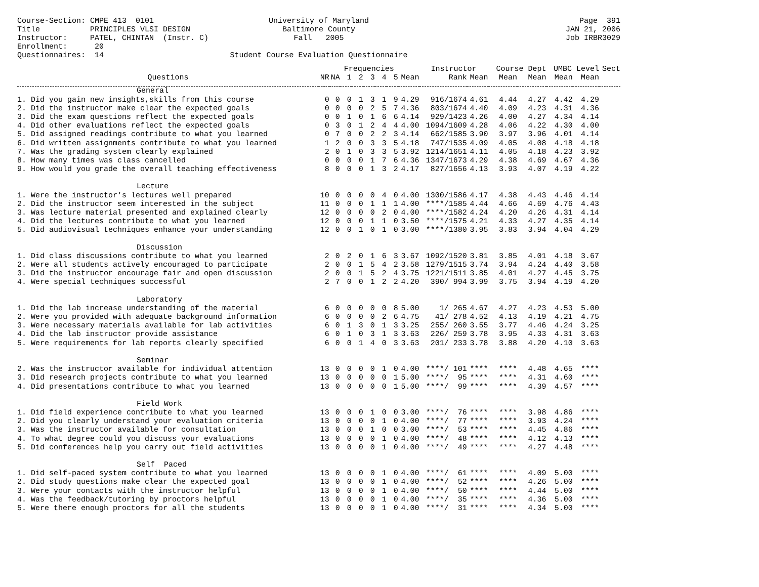Course-Section: CMPE 413 0101
University of Maryland
Page 391
Title PRINCIPLES VLSI DESIGN
Baltimore County
JAN 21, 2006
Instructor: PATEL, CHINTAN (Instr. C)
Fall 2005
Job IRBR3029
Enrollment: 20
Questionnaires: 14
Student Course Evaluation Questionnaire
| | | | Frequencies | | | | | | Instructor | | Course Dept | | UMBC Level | | Sect |
| --- | --- | --- | --- | --- | --- | --- | --- | --- | --- | --- | --- | --- | --- | --- | --- |
| Questions | NR | NA | 1 | 2 | 3 | 4 | 5 | Mean | Rank | Mean | Mean | Mean | Mean | Mean | |
| General | | | | | | | | | | | | | | | |
| 1. Did you gain new insights,skills from this course | 0 | 0 | 0 | 1 | 3 | 1 | 9 | 4.29 | 916/1674 | 4.61 | 4.44 | 4.27 | 4.42 | 4.29 | |
| 2. Did the instructor make clear the expected goals | 0 | 0 | 0 | 0 | 2 | 5 | 7 | 4.36 | 803/1674 | 4.40 | 4.09 | 4.23 | 4.31 | 4.36 | |
| 3. Did the exam questions reflect the expected goals | 0 | 0 | 1 | 0 | 1 | 6 | 6 | 4.14 | 929/1423 | 4.26 | 4.00 | 4.27 | 4.34 | 4.14 | |
| 4. Did other evaluations reflect the expected goals | 0 | 3 | 0 | 1 | 2 | 4 | 4 | 4.00 | 1094/1609 | 4.28 | 4.06 | 4.22 | 4.30 | 4.00 | |
| 5. Did assigned readings contribute to what you learned | 0 | 7 | 0 | 0 | 2 | 2 | 3 | 4.14 | 662/1585 | 3.90 | 3.97 | 3.96 | 4.01 | 4.14 | |
| 6. Did written assignments contribute to what you learned | 1 | 2 | 0 | 0 | 3 | 3 | 5 | 4.18 | 747/1535 | 4.09 | 4.05 | 4.08 | 4.18 | 4.18 | |
| 7. Was the grading system clearly explained | 2 | 0 | 1 | 0 | 3 | 3 | 5 | 3.92 | 1214/1651 | 4.11 | 4.05 | 4.18 | 4.23 | 3.92 | |
| 8. How many times was class cancelled | 0 | 0 | 0 | 0 | 1 | 7 | 6 | 4.36 | 1347/1673 | 4.29 | 4.38 | 4.69 | 4.67 | 4.36 | |
| 9. How would you grade the overall teaching effectiveness | 8 | 0 | 0 | 0 | 1 | 3 | 2 | 4.17 | 827/1656 | 4.13 | 3.93 | 4.07 | 4.19 | 4.22 | |
| Lecture | | | | | | | | | | | | | | | |
| 1. Were the instructor's lectures well prepared | 10 | 0 | 0 | 0 | 0 | 4 | 0 | 4.00 | 1300/1586 | 4.17 | 4.38 | 4.43 | 4.46 | 4.14 | |
| 2. Did the instructor seem interested in the subject | 11 | 0 | 0 | 0 | 1 | 1 | 1 | 4.00 | ****/1585 | 4.44 | 4.66 | 4.69 | 4.76 | 4.43 | |
| 3. Was lecture material presented and explained clearly | 12 | 0 | 0 | 0 | 0 | 2 | 0 | 4.00 | ****/1582 | 4.24 | 4.20 | 4.26 | 4.31 | 4.14 | |
| 4. Did the lectures contribute to what you learned | 12 | 0 | 0 | 0 | 1 | 1 | 0 | 3.50 | ****/1575 | 4.21 | 4.33 | 4.27 | 4.35 | 4.14 | |
| 5. Did audiovisual techniques enhance your understanding | 12 | 0 | 0 | 1 | 0 | 1 | 0 | 3.00 | ****/1380 | 3.95 | 3.83 | 3.94 | 4.04 | 4.29 | |
| Discussion | | | | | | | | | | | | | | | |
| 1. Did class discussions contribute to what you learned | 2 | 0 | 2 | 0 | 1 | 6 | 3 | 3.67 | 1092/1520 | 3.81 | 3.85 | 4.01 | 4.18 | 3.67 | |
| 2. Were all students actively encouraged to participate | 2 | 0 | 0 | 1 | 5 | 4 | 2 | 3.58 | 1279/1515 | 3.74 | 3.94 | 4.24 | 4.40 | 3.58 | |
| 3. Did the instructor encourage fair and open discussion | 2 | 0 | 0 | 1 | 5 | 2 | 4 | 3.75 | 1221/1511 | 3.85 | 4.01 | 4.27 | 4.45 | 3.75 | |
| 4. Were special techniques successful | 2 | 7 | 0 | 0 | 1 | 2 | 2 | 4.20 | 390/ 994 | 3.99 | 3.75 | 3.94 | 4.19 | 4.20 | |
| Laboratory | | | | | | | | | | | | | | | |
| 1. Did the lab increase understanding of the material | 6 | 0 | 0 | 0 | 0 | 0 | 8 | 5.00 | 1/ 265 | 4.67 | 4.27 | 4.23 | 4.53 | 5.00 | |
| 2. Were you provided with adequate background information | 6 | 0 | 0 | 0 | 0 | 2 | 6 | 4.75 | 41/ 278 | 4.52 | 4.13 | 4.19 | 4.21 | 4.75 | |
| 3. Were necessary materials available for lab activities | 6 | 0 | 1 | 3 | 0 | 1 | 3 | 3.25 | 255/ 260 | 3.55 | 3.77 | 4.46 | 4.24 | 3.25 | |
| 4. Did the lab instructor provide assistance | 6 | 0 | 1 | 0 | 3 | 1 | 3 | 3.63 | 226/ 259 | 3.78 | 3.95 | 4.33 | 4.31 | 3.63 | |
| 5. Were requirements for lab reports clearly specified | 6 | 0 | 0 | 1 | 4 | 0 | 3 | 3.63 | 201/ 233 | 3.78 | 3.88 | 4.20 | 4.10 | 3.63 | |
| Seminar | | | | | | | | | | | | | | | |
| 2. Was the instructor available for individual attention | 13 | 0 | 0 | 0 | 0 | 1 | 0 | 4.00 | ****/ 101 | **** | **** | 4.48 | 4.65 | **** | |
| 3. Did research projects contribute to what you learned | 13 | 0 | 0 | 0 | 0 | 0 | 1 | 5.00 | ****/ 95 | **** | **** | 4.31 | 4.60 | **** | |
| 4. Did presentations contribute to what you learned | 13 | 0 | 0 | 0 | 0 | 0 | 1 | 5.00 | ****/ 99 | **** | **** | 4.39 | 4.57 | **** | |
| Field Work | | | | | | | | | | | | | | | |
| 1. Did field experience contribute to what you learned | 13 | 0 | 0 | 0 | 1 | 0 | 0 | 3.00 | ****/ 76 | **** | **** | 3.98 | 4.86 | **** | |
| 2. Did you clearly understand your evaluation criteria | 13 | 0 | 0 | 0 | 0 | 1 | 0 | 4.00 | ****/ 77 | **** | **** | 3.93 | 4.24 | **** | |
| 3. Was the instructor available for consultation | 13 | 0 | 0 | 0 | 1 | 0 | 0 | 3.00 | ****/ 53 | **** | **** | 4.45 | 4.86 | **** | |
| 4. To what degree could you discuss your evaluations | 13 | 0 | 0 | 0 | 0 | 1 | 0 | 4.00 | ****/ 48 | **** | **** | 4.12 | 4.13 | **** | |
| 5. Did conferences help you carry out field activities | 13 | 0 | 0 | 0 | 0 | 1 | 0 | 4.00 | ****/ 49 | **** | **** | 4.27 | 4.48 | **** | |
| Self Paced | | | | | | | | | | | | | | | |
| 1. Did self-paced system contribute to what you learned | 13 | 0 | 0 | 0 | 0 | 1 | 0 | 4.00 | ****/ 61 | **** | **** | 4.09 | 5.00 | **** | |
| 2. Did study questions make clear the expected goal | 13 | 0 | 0 | 0 | 0 | 1 | 0 | 4.00 | ****/ 52 | **** | **** | 4.26 | 5.00 | **** | |
| 3. Were your contacts with the instructor helpful | 13 | 0 | 0 | 0 | 0 | 1 | 0 | 4.00 | ****/ 50 | **** | **** | 4.44 | 5.00 | **** | |
| 4. Was the feedback/tutoring by proctors helpful | 13 | 0 | 0 | 0 | 0 | 1 | 0 | 4.00 | ****/ 35 | **** | **** | 4.36 | 5.00 | **** | |
| 5. Were there enough proctors for all the students | 13 | 0 | 0 | 0 | 0 | 1 | 0 | 4.00 | ****/ 31 | **** | **** | 4.34 | 5.00 | **** | |